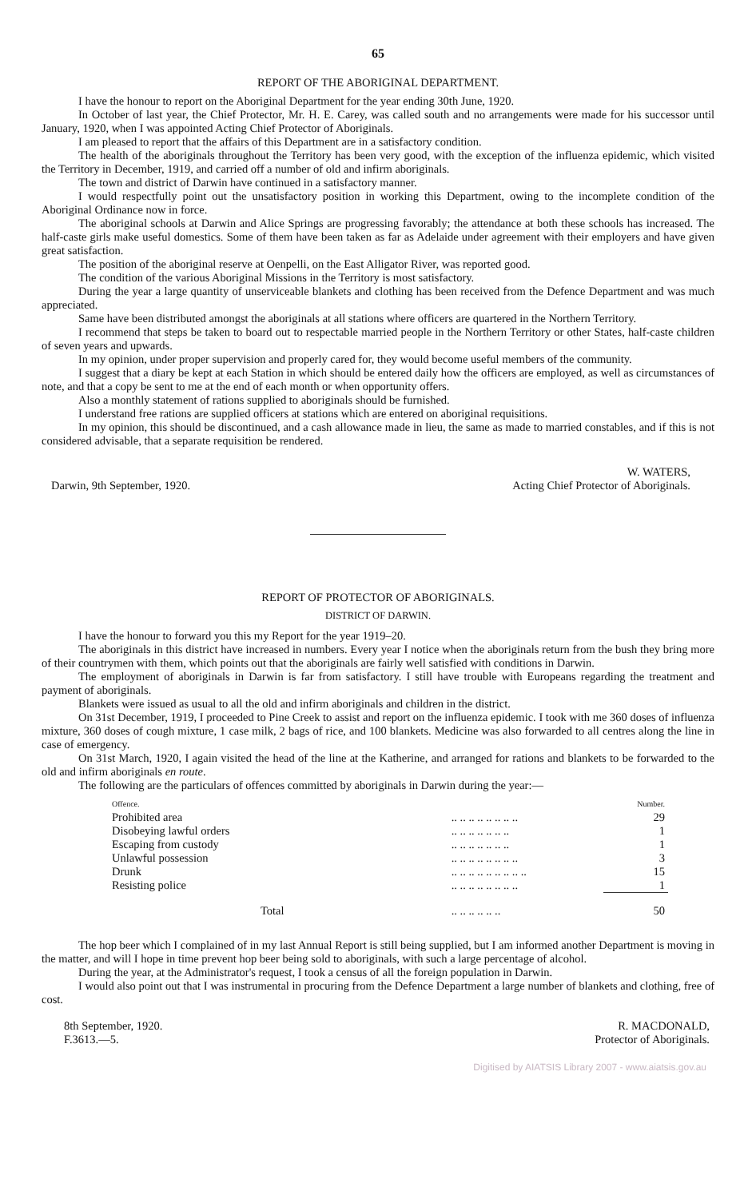65
REPORT OF THE ABORIGINAL DEPARTMENT.
I have the honour to report on the Aboriginal Department for the year ending 30th June, 1920.
In October of last year, the Chief Protector, Mr. H. E. Carey, was called south and no arrangements were made for his successor until January, 1920, when I was appointed Acting Chief Protector of Aboriginals.
I am pleased to report that the affairs of this Department are in a satisfactory condition.
The health of the aboriginals throughout the Territory has been very good, with the exception of the influenza epidemic, which visited the Territory in December, 1919, and carried off a number of old and infirm aboriginals.
The town and district of Darwin have continued in a satisfactory manner.
I would respectfully point out the unsatisfactory position in working this Department, owing to the incomplete condition of the Aboriginal Ordinance now in force.
The aboriginal schools at Darwin and Alice Springs are progressing favorably; the attendance at both these schools has increased. The half-caste girls make useful domestics. Some of them have been taken as far as Adelaide under agreement with their employers and have given great satisfaction.
The position of the aboriginal reserve at Oenpelli, on the East Alligator River, was reported good.
The condition of the various Aboriginal Missions in the Territory is most satisfactory.
During the year a large quantity of unserviceable blankets and clothing has been received from the Defence Department and was much appreciated.
Same have been distributed amongst the aboriginals at all stations where officers are quartered in the Northern Territory.
I recommend that steps be taken to board out to respectable married people in the Northern Territory or other States, half-caste children of seven years and upwards.
In my opinion, under proper supervision and properly cared for, they would become useful members of the community.
I suggest that a diary be kept at each Station in which should be entered daily how the officers are employed, as well as circumstances of note, and that a copy be sent to me at the end of each month or when opportunity offers.
Also a monthly statement of rations supplied to aboriginals should be furnished.
I understand free rations are supplied officers at stations which are entered on aboriginal requisitions.
In my opinion, this should be discontinued, and a cash allowance made in lieu, the same as made to married constables, and if this is not considered advisable, that a separate requisition be rendered.
Darwin, 9th September, 1920.
W. WATERS,
Acting Chief Protector of Aboriginals.
REPORT OF PROTECTOR OF ABORIGINALS.
DISTRICT OF DARWIN.
I have the honour to forward you this my Report for the year 1919–20.
The aboriginals in this district have increased in numbers. Every year I notice when the aboriginals return from the bush they bring more of their countrymen with them, which points out that the aboriginals are fairly well satisfied with conditions in Darwin.
The employment of aboriginals in Darwin is far from satisfactory. I still have trouble with Europeans regarding the treatment and payment of aboriginals.
Blankets were issued as usual to all the old and infirm aboriginals and children in the district.
On 31st December, 1919, I proceeded to Pine Creek to assist and report on the influenza epidemic. I took with me 360 doses of influenza mixture, 360 doses of cough mixture, 1 case milk, 2 bags of rice, and 100 blankets. Medicine was also forwarded to all centres along the line in case of emergency.
On 31st March, 1920, I again visited the head of the line at the Katherine, and arranged for rations and blankets to be forwarded to the old and infirm aboriginals en route.
The following are the particulars of offences committed by aboriginals in Darwin during the year:—
| Offence. | | Number. |
| --- | --- | --- |
| Prohibited area | .. .. .. .. .. .. .. .. | 29 |
| Disobeying lawful orders | .. .. .. .. .. .. .. | 1 |
| Escaping from custody | .. .. .. .. .. .. .. | 1 |
| Unlawful possession | .. .. .. .. .. .. .. .. | 3 |
| Drunk | .. .. .. .. .. .. .. .. .. | 15 |
| Resisting police | .. .. .. .. .. .. .. .. | 1 |
| Total | .. .. .. .. .. .. | 50 |
The hop beer which I complained of in my last Annual Report is still being supplied, but I am informed another Department is moving in the matter, and will I hope in time prevent hop beer being sold to aboriginals, with such a large percentage of alcohol.
During the year, at the Administrator's request, I took a census of all the foreign population in Darwin.
I would also point out that I was instrumental in procuring from the Defence Department a large number of blankets and clothing, free of cost.
8th September, 1920.
F.3613.—5.
R. MACDONALD,
Protector of Aboriginals.
Digitised by AIATSIS Library 2007 - www.aiatsis.gov.au